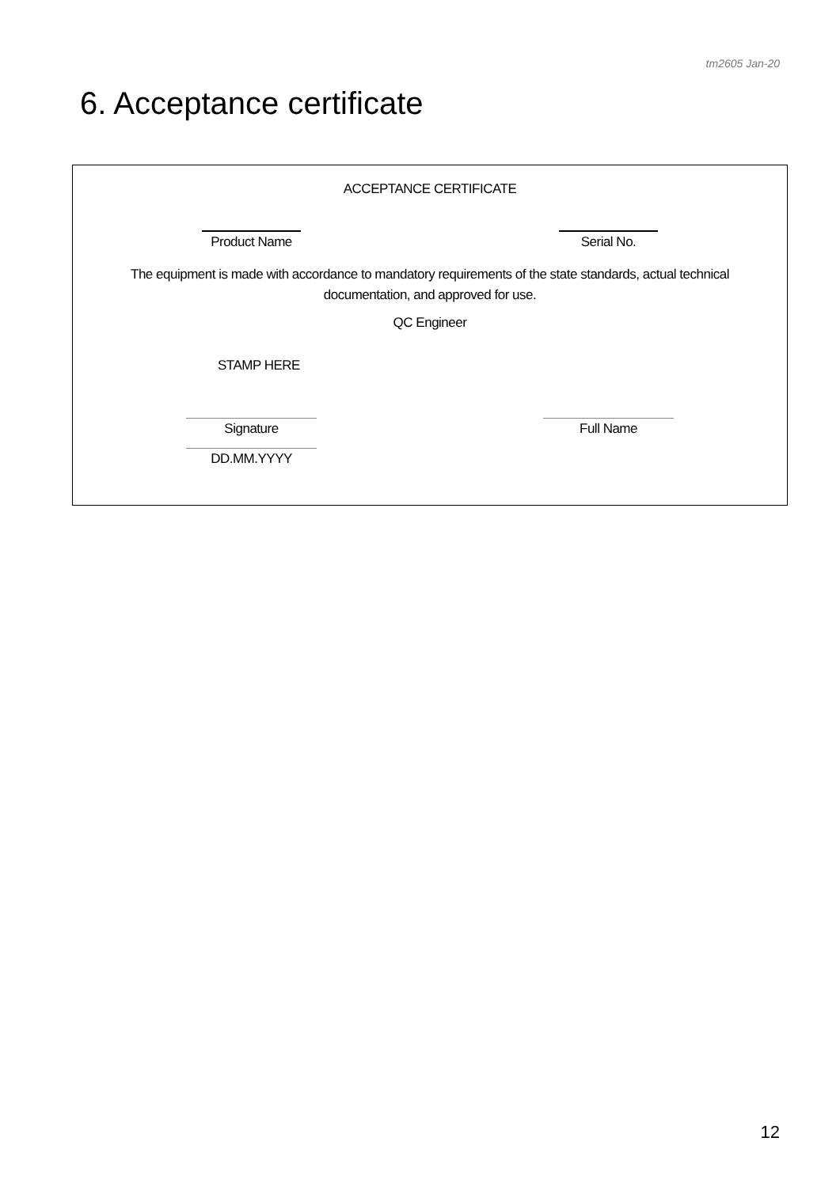tm2605 Jan-20
6. Acceptance certificate
ACCEPTANCE CERTIFICATE
Product Name Serial No.
The equipment is made with accordance to mandatory requirements of the state standards, actual technical
documentation, and approved for use.
QC Engineer
STAMP HERE
Signature Full Name
DD.MM.YYYY
12